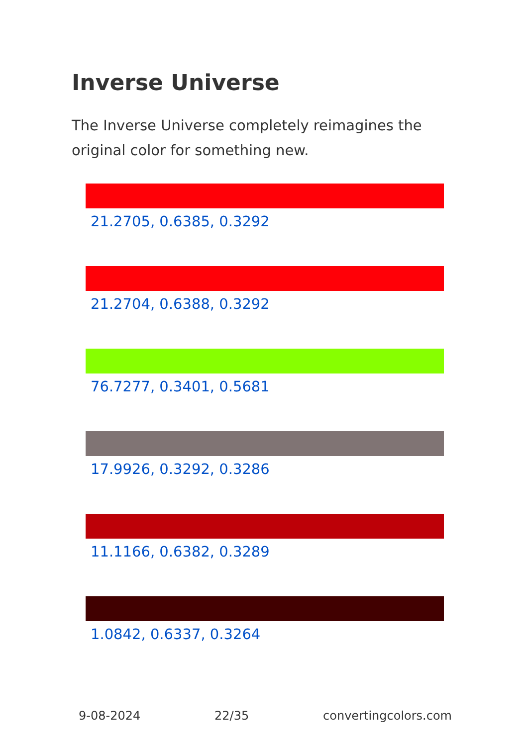Inverse Universe
The Inverse Universe completely reimagines the original color for something new.
21.2705, 0.6385, 0.3292
21.2704, 0.6388, 0.3292
76.7277, 0.3401, 0.5681
17.9926, 0.3292, 0.3286
11.1166, 0.6382, 0.3289
1.0842, 0.6337, 0.3264
9-08-2024 22/35 convertingcolors.com